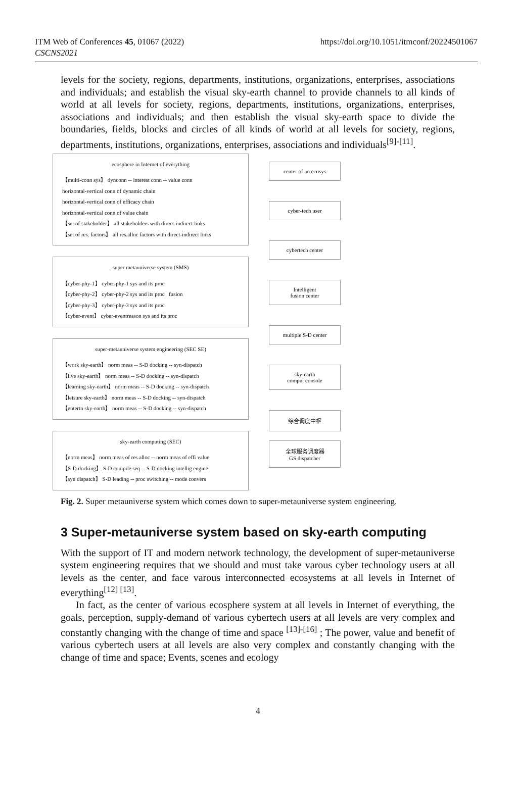ITM Web of Conferences 45, 01067 (2022)
CSCNS2021
https://doi.org/10.1051/itmconf/20224501067
levels for the society, regions, departments, institutions, organizations, enterprises, associations and individuals; and establish the visual sky-earth channel to provide channels to all kinds of world at all levels for society, regions, departments, institutions, organizations, enterprises, associations and individuals; and then establish the visual sky-earth space to divide the boundaries, fields, blocks and circles of all kinds of world at all levels for society, regions, departments, institutions, organizations, enterprises, associations and individuals<sup>[9]-[11]</sup>.
ecosphere in Internet of everything
【multi-conn sys】 dynconn -- interest conn -- value conn
horizontal-vertical conn of dynamic chain
horizontal-vertical conn of efficacy chain
horizontal-vertical conn of value chain
【set of stakeholder】 all stakeholders with direct-indirect links
【set of res. factors】 all res.alloc factors with direct-indirect links
super metauniverse system (SMS)
【cyber-phy-1】 cyber-phy-1 sys and its proc
【cyber-phy-2】 cyber-phy-2 sys and its proc fusion
【cyber-phy-3】 cyber-phy-3 sys and its proc
【cyber-event】 cyber-eventreason sys and its proc
super-metauniverse system engineering (SEC SE)
【work sky-earth】 norm meas -- S-D docking -- syn-dispatch
【live sky-earth】 norm meas -- S-D docking -- syn-dispatch
【learning sky-earth】 norm meas -- S-D docking -- syn-dispatch
【leisure sky-earth】 norm meas -- S-D docking -- syn-dispatch
【entertn sky-earth】 norm meas -- S-D docking -- syn-dispatch
sky-earth computing (SEC)
【norm meas】 norm meas of res alloc -- norm meas of effi value
【S-D docking】 S-D compile seq -- S-D docking intellig engine
【syn dispatch】 S-D leading -- proc switching -- mode convers
center of an ecosys
cyber-tech user
cybertech center
Intelligent
fusion center
multiple S-D center
sky-earth
comput console
综合调度中枢
全球服务调度器
GS dispatcher
Fig. 2. Super metauniverse system which comes down to super-metauniverse system engineering.
3 Super-metauniverse system based on sky-earth computing
With the support of IT and modern network technology, the development of super-metauniverse system engineering requires that we should and must take varous cyber technology users at all levels as the center, and face varous interconnected ecosystems at all levels in Internet of everything<sup>[12] [13]</sup>.
In fact, as the center of various ecosphere system at all levels in Internet of everything, the goals, perception, supply-demand of various cybertech users at all levels are very complex and constantly changing with the change of time and space <sup>[13]-[16]</sup> ; The power, value and benefit of various cybertech users at all levels are also very complex and constantly changing with the change of time and space; Events, scenes and ecology
4